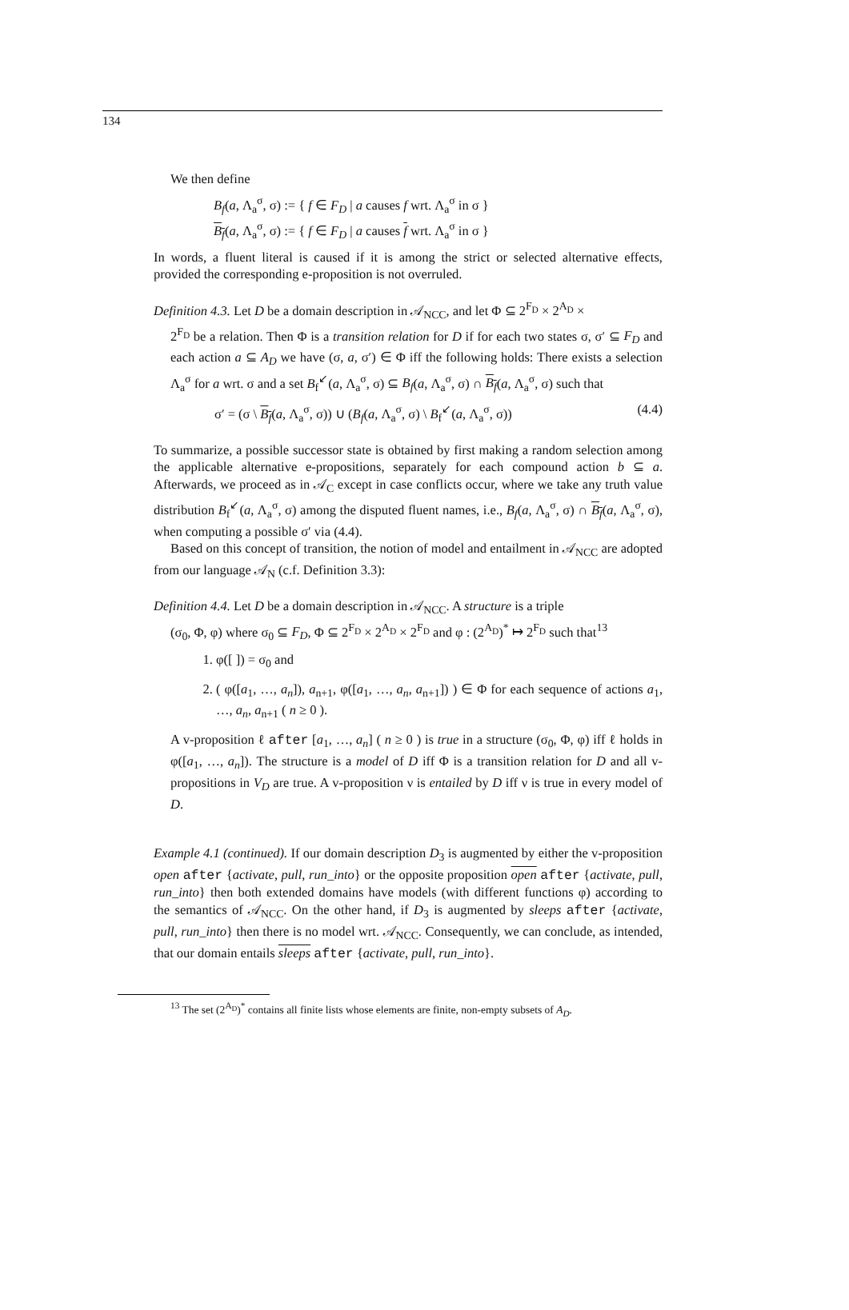134
We then define
B<sub>f</sub>(a, Λ<sub>a</sub><sup>σ</sup>, σ) := { f ∈ F<sub>D</sub> | a causes f wrt. Λ<sub>a</sub><sup>σ</sup> in σ }
B<sub>f</sub>(a, Λ<sub>a</sub><sup>σ</sup>, σ) := { f ∈ F<sub>D</sub> | a causes f wrt. Λ<sub>a</sub><sup>σ</sup> in σ }
In words, a fluent literal is caused if it is among the strict or selected alternative effects, provided the corresponding e-proposition is not overruled.
Definition 4.3. Let D be a domain description in 𝒜<sub>NCC</sub>, and let Φ ⊆ 2<sup>F<sub>D</sub></sup> × 2<sup>A<sub>D</sub></sup> ×
2<sup>F<sub>D</sub></sup> be a relation. Then Φ is a transition relation for D if for each two states σ, σ′ ⊆ F<sub>D</sub> and each action a ⊆ A<sub>D</sub> we have (σ, a, σ′) ∈ Φ iff the following holds: There exists a selection Λ<sub>a</sub><sup>σ</sup> for a wrt. σ and a set B<sub>f</sub><sup>↙</sup>(a, Λ<sub>a</sub><sup>σ</sup>, σ) ⊆ B<sub>f</sub>(a, Λ<sub>a</sub><sup>σ</sup>, σ) ∩ B<sub>f</sub>(a, Λ<sub>a</sub><sup>σ</sup>, σ) such that
σ′ = (σ \ B<sub>f</sub>(a, Λ<sub>a</sub><sup>σ</sup>, σ)) ∪ (B<sub>f</sub>(a, Λ<sub>a</sub><sup>σ</sup>, σ) \ B<sub>f</sub><sup>↙</sup>(a, Λ<sub>a</sub><sup>σ</sup>, σ)) (4.4)
To summarize, a possible successor state is obtained by first making a random selection among the applicable alternative e-propositions, separately for each compound action b ⊆ a. Afterwards, we proceed as in 𝒜<sub>C</sub> except in case conflicts occur, where we take any truth value distribution B<sub>f</sub><sup>↙</sup>(a, Λ<sub>a</sub><sup>σ</sup>, σ) among the disputed fluent names, i.e., B<sub>f</sub>(a, Λ<sub>a</sub><sup>σ</sup>, σ) ∩ B<sub>f</sub>(a, Λ<sub>a</sub><sup>σ</sup>, σ), when computing a possible σ′ via (4.4).
Based on this concept of transition, the notion of model and entailment in 𝒜<sub>NCC</sub> are adopted from our language 𝒜<sub>N</sub> (c.f. Definition 3.3):
Definition 4.4. Let D be a domain description in 𝒜<sub>NCC</sub>. A structure is a triple
(σ<sub>0</sub>, Φ, φ) where σ<sub>0</sub> ⊆ F<sub>D</sub>, Φ ⊆ 2<sup>F<sub>D</sub></sup> × 2<sup>A<sub>D</sub></sup> × 2<sup>F<sub>D</sub></sup> and φ : (2<sup>A<sub>D</sub></sup>)<sup>*</sup> ↦ 2<sup>F<sub>D</sub></sup> such that<sup>13</sup>
1. φ([ ]) = σ<sub>0</sub> and
2. ( φ([a<sub>1</sub>, …, a<sub>n</sub>]), a<sub>n+1</sub>, φ([a<sub>1</sub>, …, a<sub>n</sub>, a<sub>n+1</sub>]) ) ∈ Φ for each sequence of actions a<sub>1</sub>, …, a<sub>n</sub>, a<sub>n+1</sub> ( n ≥ 0 ).
A v-proposition ℓ after [a<sub>1</sub>, …, a<sub>n</sub>] ( n ≥ 0 ) is true in a structure (σ<sub>0</sub>, Φ, φ) iff ℓ holds in φ([a<sub>1</sub>, …, a<sub>n</sub>]). The structure is a model of D iff Φ is a transition relation for D and all v-propositions in V<sub>D</sub> are true. A v-proposition ν is entailed by D iff ν is true in every model of D.
Example 4.1 (continued). If our domain description D<sub>3</sub> is augmented by either the v-proposition open after {activate, pull, run_into} or the opposite proposition open after {activate, pull, run_into} then both extended domains have models (with different functions φ) according to the semantics of 𝒜<sub>NCC</sub>. On the other hand, if D<sub>3</sub> is augmented by sleeps after {activate, pull, run_into} then there is no model wrt. 𝒜<sub>NCC</sub>. Consequently, we can conclude, as intended, that our domain entails sleeps after {activate, pull, run_into}.
<sup>13</sup> The set (2<sup>A<sub>D</sub></sup>)<sup>*</sup> contains all finite lists whose elements are finite, non-empty subsets of A<sub>D</sub>.